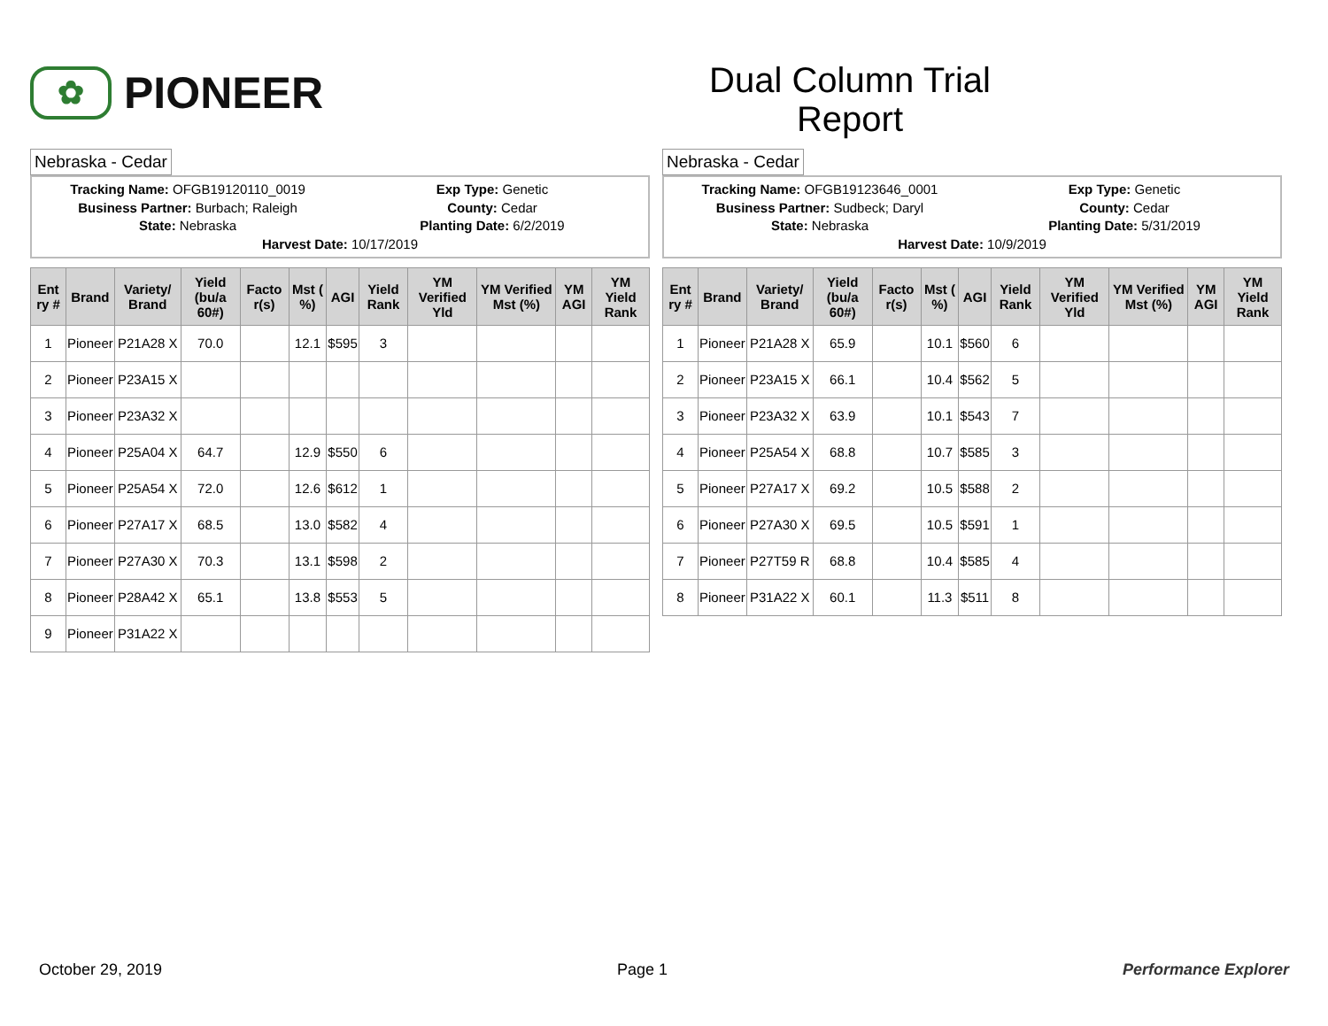✿
PIONEER
Dual Column Trial
Report
Nebraska - Cedar
Tracking Name: OFGB19120110_0019
Exp Type: Genetic
Business Partner: Burbach; Raleigh
County: Cedar
State: Nebraska Planting Date: 6/2/2019
Harvest Date: 10/17/2019
| Ent ry # | Brand | Variety/ Brand | Yield (bu/a 60#) | Facto r(s) | Mst ( %) | AGI | Yield Rank | YM Verified Yld | YM Verified Mst (%) | YM AGI | YM Yield Rank |
| --- | --- | --- | --- | --- | --- | --- | --- | --- | --- | --- | --- |
| 1 | Pioneer | P21A28 X | 70.0 | | 12.1 | $595 | 3 | | | | |
| 2 | Pioneer | P23A15 X | | | | | | | | | |
| 3 | Pioneer | P23A32 X | | | | | | | | | |
| 4 | Pioneer | P25A04 X | 64.7 | | 12.9 | $550 | 6 | | | | |
| 5 | Pioneer | P25A54 X | 72.0 | | 12.6 | $612 | 1 | | | | |
| 6 | Pioneer | P27A17 X | 68.5 | | 13.0 | $582 | 4 | | | | |
| 7 | Pioneer | P27A30 X | 70.3 | | 13.1 | $598 | 2 | | | | |
| 8 | Pioneer | P28A42 X | 65.1 | | 13.8 | $553 | 5 | | | | |
| 9 | Pioneer | P31A22 X | | | | | | | | | |
Nebraska - Cedar
Tracking Name: OFGB19123646_0001
Exp Type: Genetic
Business Partner: Sudbeck; Daryl
County: Cedar
State: Nebraska Planting Date: 5/31/2019
Harvest Date: 10/9/2019
| Ent ry # | Brand | Variety/ Brand | Yield (bu/a 60#) | Facto r(s) | Mst ( %) | AGI | Yield Rank | YM Verified Yld | YM Verified Mst (%) | YM AGI | YM Yield Rank |
| --- | --- | --- | --- | --- | --- | --- | --- | --- | --- | --- | --- |
| 1 | Pioneer | P21A28 X | 65.9 | | 10.1 | $560 | 6 | | | | |
| 2 | Pioneer | P23A15 X | 66.1 | | 10.4 | $562 | 5 | | | | |
| 3 | Pioneer | P23A32 X | 63.9 | | 10.1 | $543 | 7 | | | | |
| 4 | Pioneer | P25A54 X | 68.8 | | 10.7 | $585 | 3 | | | | |
| 5 | Pioneer | P27A17 X | 69.2 | | 10.5 | $588 | 2 | | | | |
| 6 | Pioneer | P27A30 X | 69.5 | | 10.5 | $591 | 1 | | | | |
| 7 | Pioneer | P27T59 R | 68.8 | | 10.4 | $585 | 4 | | | | |
| 8 | Pioneer | P31A22 X | 60.1 | | 11.3 | $511 | 8 | | | | |
October 29, 2019 Page 1 Performance Explorer